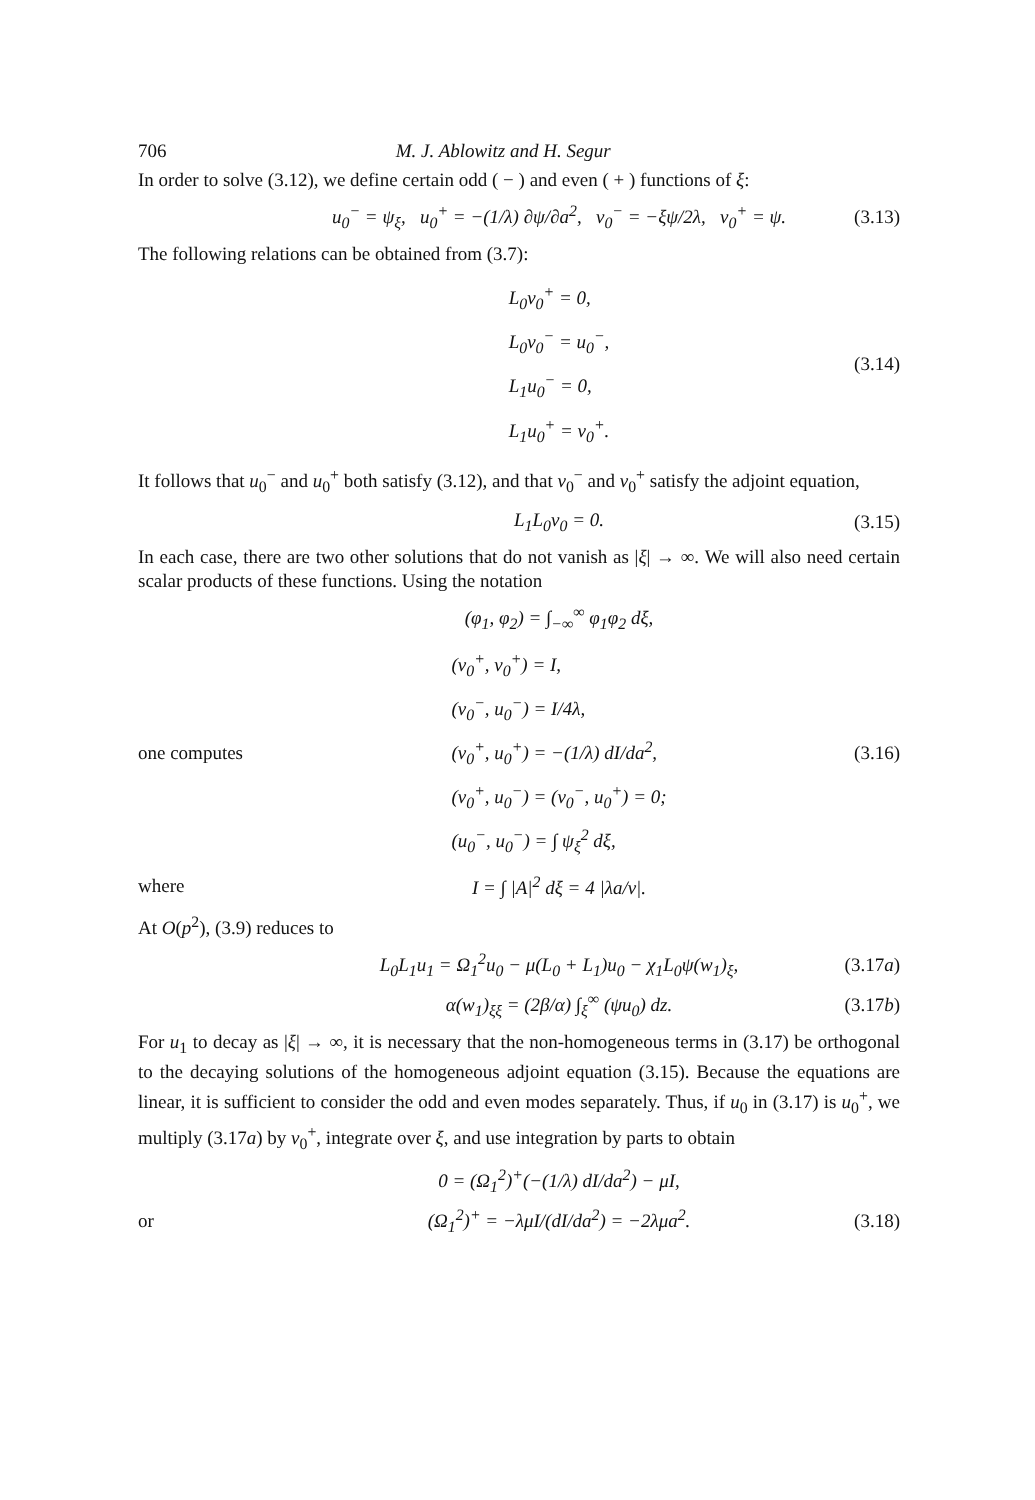706 M. J. Ablowitz and H. Segur
In order to solve (3.12), we define certain odd ( − ) and even ( + ) functions of ξ:
u<sub>0</sub><sup>−</sup> = ψ<sub>ξ</sub>, u<sub>0</sub><sup>+</sup> = −(1/λ) ∂ψ/∂a<sup>2</sup>, v<sub>0</sub><sup>−</sup> = −ξψ/2λ, v<sub>0</sub><sup>+</sup> = ψ. (3.13)
The following relations can be obtained from (3.7):
L<sub>0</sub>v<sub>0</sub><sup>+</sup> = 0,
L<sub>0</sub>v<sub>0</sub><sup>−</sup> = u<sub>0</sub><sup>−</sup>,
L<sub>1</sub>u<sub>0</sub><sup>−</sup> = 0,
L<sub>1</sub>u<sub>0</sub><sup>+</sup> = v<sub>0</sub><sup>+</sup>. (3.14)
It follows that u<sub>0</sub><sup>−</sup> and u<sub>0</sub><sup>+</sup> both satisfy (3.12), and that v<sub>0</sub><sup>−</sup> and v<sub>0</sub><sup>+</sup> satisfy the adjoint equation,
L<sub>1</sub>L<sub>0</sub>v<sub>0</sub> = 0. (3.15)
In each case, there are two other solutions that do not vanish as |ξ| → ∞. We will also need certain scalar products of these functions. Using the notation
(φ<sub>1</sub>, φ<sub>2</sub>) = ∫<sub>−∞</sub><sup>∞</sup> φ<sub>1</sub>φ<sub>2</sub> dξ,
one computes (v<sub>0</sub><sup>+</sup>, v<sub>0</sub><sup>+</sup>) = I,
(v<sub>0</sub><sup>−</sup>, u<sub>0</sub><sup>−</sup>) = I/4λ,
(v<sub>0</sub><sup>+</sup>, u<sub>0</sub><sup>+</sup>) = −(1/λ) dI/da<sup>2</sup>,
(v<sub>0</sub><sup>+</sup>, u<sub>0</sub><sup>−</sup>) = (v<sub>0</sub><sup>−</sup>, u<sub>0</sub><sup>+</sup>) = 0;
(u<sub>0</sub><sup>−</sup>, u<sub>0</sub><sup>−</sup>) = ∫ ψ<sub>ξ</sub><sup>2</sup> dξ, (3.16)
where I = ∫ |A|<sup>2</sup> dξ = 4 |λa/ν|.
At O(p<sup>2</sup>), (3.9) reduces to
L<sub>0</sub>L<sub>1</sub>u<sub>1</sub> = Ω<sub>1</sub><sup>2</sup>u<sub>0</sub> − μ(L<sub>0</sub> + L<sub>1</sub>)u<sub>0</sub> − χ<sub>1</sub>L<sub>0</sub>ψ(w<sub>1</sub>)<sub>ξ</sub>, (3.17a)
α(w<sub>1</sub>)<sub>ξξ</sub> = (2β/α) ∫<sub>ξ</sub><sup>∞</sup> (ψu<sub>0</sub>) dz. (3.17b)
For u<sub>1</sub> to decay as |ξ| → ∞, it is necessary that the non-homogeneous terms in (3.17) be orthogonal to the decaying solutions of the homogeneous adjoint equation (3.15). Because the equations are linear, it is sufficient to consider the odd and even modes separately. Thus, if u<sub>0</sub> in (3.17) is u<sub>0</sub><sup>+</sup>, we multiply (3.17a) by v<sub>0</sub><sup>+</sup>, integrate over ξ, and use integration by parts to obtain
0 = (Ω<sub>1</sub><sup>2</sup>)<sup>+</sup>(−(1/λ) dI/da<sup>2</sup>) − μI,
or (Ω<sub>1</sub><sup>2</sup>)<sup>+</sup> = −λμI/(dI/da<sup>2</sup>) = −2λμa<sup>2</sup>. (3.18)